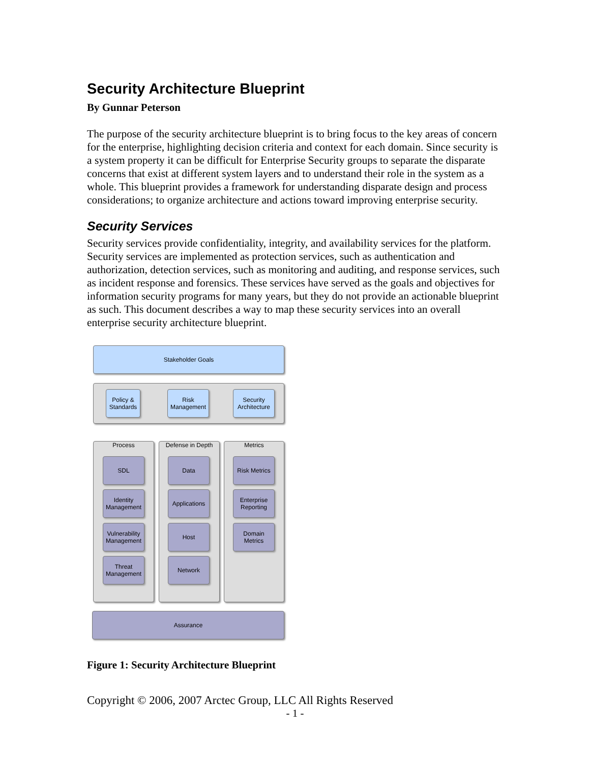Security Architecture Blueprint
By Gunnar Peterson
The purpose of the security architecture blueprint is to bring focus to the key areas of concern for the enterprise, highlighting decision criteria and context for each domain. Since security is a system property it can be difficult for Enterprise Security groups to separate the disparate concerns that exist at different system layers and to understand their role in the system as a whole. This blueprint provides a framework for understanding disparate design and process considerations; to organize architecture and actions toward improving enterprise security.
Security Services
Security services provide confidentiality, integrity, and availability services for the platform. Security services are implemented as protection services, such as authentication and authorization, detection services, such as monitoring and auditing, and response services, such as incident response and forensics. These services have served as the goals and objectives for information security programs for many years, but they do not provide an actionable blueprint as such. This document describes a way to map these security services into an overall enterprise security architecture blueprint.
Stakeholder Goals
Policy &
Standards
Risk
Management
Security
Architecture
Process Defense in Depth Metrics
SDL
Identity
Management
Vulnerability
Management
Threat
Management
Data
Applications
Host
Network
Risk Metrics
Enterprise
Reporting
Domain
Metrics
Assurance
Figure 1: Security Architecture Blueprint
Copyright © 2006, 2007 Arctec Group, LLC All Rights Reserved
- 1 -